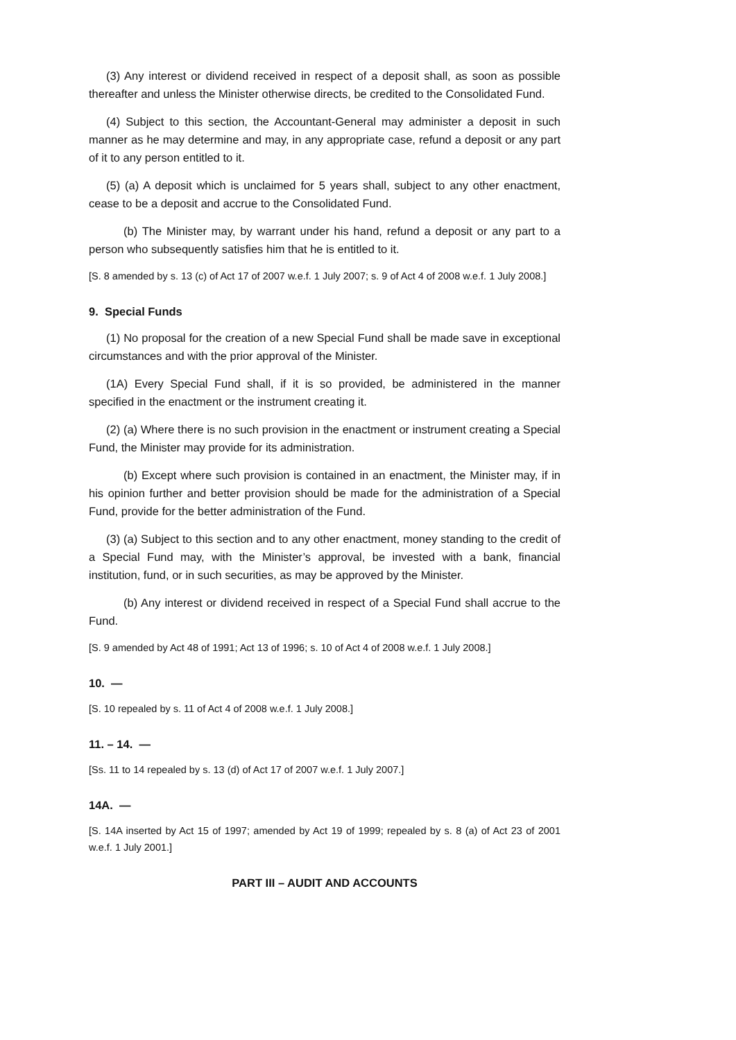(3) Any interest or dividend received in respect of a deposit shall, as soon as possible thereafter and unless the Minister otherwise directs, be credited to the Consolidated Fund.
(4) Subject to this section, the Accountant-General may administer a deposit in such manner as he may determine and may, in any appropriate case, refund a deposit or any part of it to any person entitled to it.
(5) (a) A deposit which is unclaimed for 5 years shall, subject to any other enactment, cease to be a deposit and accrue to the Consolidated Fund.
(b) The Minister may, by warrant under his hand, refund a deposit or any part to a person who subsequently satisfies him that he is entitled to it.
[S. 8 amended by s. 13 (c) of Act 17 of 2007 w.e.f. 1 July 2007; s. 9 of Act 4 of 2008 w.e.f. 1 July 2008.]
9. Special Funds
(1) No proposal for the creation of a new Special Fund shall be made save in exceptional circumstances and with the prior approval of the Minister.
(1A) Every Special Fund shall, if it is so provided, be administered in the manner specified in the enactment or the instrument creating it.
(2) (a) Where there is no such provision in the enactment or instrument creating a Special Fund, the Minister may provide for its administration.
(b) Except where such provision is contained in an enactment, the Minister may, if in his opinion further and better provision should be made for the administration of a Special Fund, provide for the better administration of the Fund.
(3) (a) Subject to this section and to any other enactment, money standing to the credit of a Special Fund may, with the Minister’s approval, be invested with a bank, financial institution, fund, or in such securities, as may be approved by the Minister.
(b) Any interest or dividend received in respect of a Special Fund shall accrue to the Fund.
[S. 9 amended by Act 48 of 1991; Act 13 of 1996; s. 10 of Act 4 of 2008 w.e.f. 1 July 2008.]
10. —
[S. 10 repealed by s. 11 of Act 4 of 2008 w.e.f. 1 July 2008.]
11. – 14. —
[Ss. 11 to 14 repealed by s. 13 (d) of Act 17 of 2007 w.e.f. 1 July 2007.]
14A. —
[S. 14A inserted by Act 15 of 1997; amended by Act 19 of 1999; repealed by s. 8 (a) of Act 23 of 2001 w.e.f. 1 July 2001.]
PART III – AUDIT AND ACCOUNTS